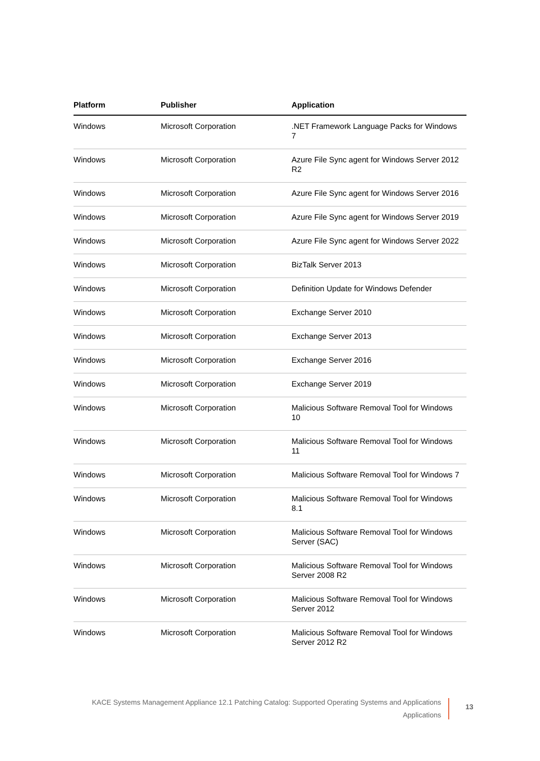| Platform | Publisher | Application |
| --- | --- | --- |
| Windows | Microsoft Corporation | .NET Framework Language Packs for Windows 7 |
| Windows | Microsoft Corporation | Azure File Sync agent for Windows Server 2012 R2 |
| Windows | Microsoft Corporation | Azure File Sync agent for Windows Server 2016 |
| Windows | Microsoft Corporation | Azure File Sync agent for Windows Server 2019 |
| Windows | Microsoft Corporation | Azure File Sync agent for Windows Server 2022 |
| Windows | Microsoft Corporation | BizTalk Server 2013 |
| Windows | Microsoft Corporation | Definition Update for Windows Defender |
| Windows | Microsoft Corporation | Exchange Server 2010 |
| Windows | Microsoft Corporation | Exchange Server 2013 |
| Windows | Microsoft Corporation | Exchange Server 2016 |
| Windows | Microsoft Corporation | Exchange Server 2019 |
| Windows | Microsoft Corporation | Malicious Software Removal Tool for Windows 10 |
| Windows | Microsoft Corporation | Malicious Software Removal Tool for Windows 11 |
| Windows | Microsoft Corporation | Malicious Software Removal Tool for Windows 7 |
| Windows | Microsoft Corporation | Malicious Software Removal Tool for Windows 8.1 |
| Windows | Microsoft Corporation | Malicious Software Removal Tool for Windows Server (SAC) |
| Windows | Microsoft Corporation | Malicious Software Removal Tool for Windows Server 2008 R2 |
| Windows | Microsoft Corporation | Malicious Software Removal Tool for Windows Server 2012 |
| Windows | Microsoft Corporation | Malicious Software Removal Tool for Windows Server 2012 R2 |
KACE Systems Management Appliance 12.1 Patching Catalog: Supported Operating Systems and Applications
Applications
13